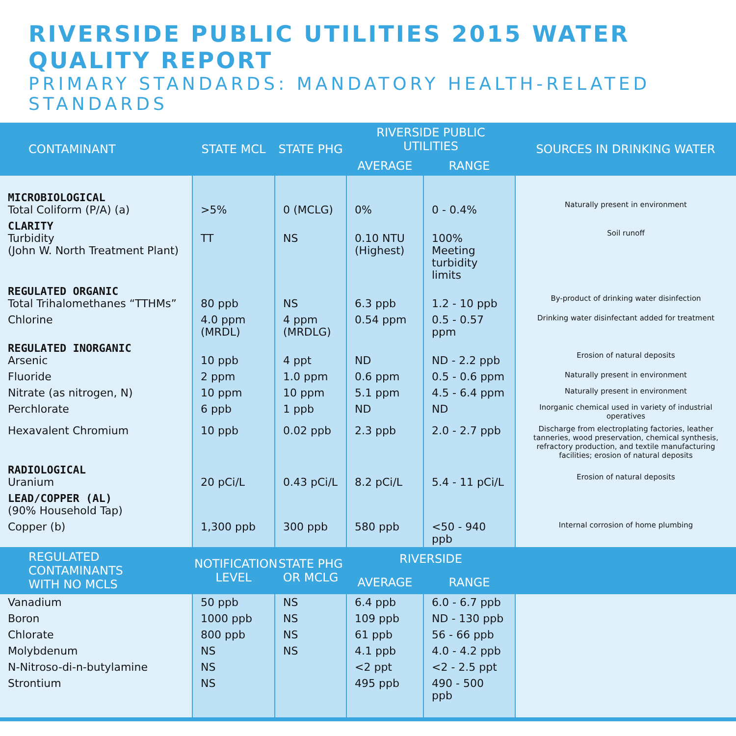RIVERSIDE PUBLIC UTILITIES 2015 WATER QUALITY REPORT
PRIMARY STANDARDS: MANDATORY HEALTH-RELATED STANDARDS
| CONTAMINANT | STATE MCL | STATE PHG | RIVERSIDE PUBLIC UTILITIES | | SOURCES IN DRINKING WATER |
| --- | --- | --- | --- | --- | --- |
| | | | AVERAGE | RANGE | |
| MICROBIOLOGICAL Total Coliform (P/A) (a) | >5% | 0 (MCLG) | 0% | 0 - 0.4% | Naturally present in environment |
| CLARITY Turbidity (John W. North Treatment Plant) | TT | NS | 0.10 NTU (Highest) | 100% Meeting turbidity limits | Soil runoff |
| REGULATED ORGANIC Total Trihalomethanes “TTHMs” | 80 ppb | NS | 6.3 ppb | 1.2 - 10 ppb | By-product of drinking water disinfection |
| Chlorine | 4.0 ppm (MRDL) | 4 ppm (MRDLG) | 0.54 ppm | 0.5 - 0.57 ppm | Drinking water disinfectant added for treatment |
| REGULATED INORGANIC Arsenic | 10 ppb | 4 ppt | ND | ND - 2.2 ppb | Erosion of natural deposits |
| Fluoride | 2 ppm | 1.0 ppm | 0.6 ppm | 0.5 - 0.6 ppm | Naturally present in environment |
| Nitrate (as nitrogen, N) | 10 ppm | 10 ppm | 5.1 ppm | 4.5 - 6.4 ppm | Naturally present in environment |
| Perchlorate | 6 ppb | 1 ppb | ND | ND | Inorganic chemical used in variety of industrial operatives |
| Hexavalent Chromium | 10 ppb | 0.02 ppb | 2.3 ppb | 2.0 - 2.7 ppb | Discharge from electroplating factories, leather tanneries, wood preservation, chemical synthesis, refractory production, and textile manufacturing facilities; erosion of natural deposits |
| RADIOLOGICAL Uranium | 20 pCi/L | 0.43 pCi/L | 8.2 pCi/L | 5.4 - 11 pCi/L | Erosion of natural deposits |
| LEAD/COPPER (AL) (90% Household Tap) | | | | | |
| Copper (b) | 1,300 ppb | 300 ppb | 580 ppb | <50 - 940 ppb | Internal corrosion of home plumbing |
| REGULATED CONTAMINANTS WITH NO MCLS | NOTIFICATION LEVEL | STATE PHG OR MCLG | RIVERSIDE | | |
| | | | AVERAGE | RANGE | |
| Vanadium | 50 ppb | NS | 6.4 ppb | 6.0 - 6.7 ppb | |
| Boron | 1000 ppb | NS | 109 ppb | ND - 130 ppb | |
| Chlorate | 800 ppb | NS | 61 ppb | 56 - 66 ppb | |
| Molybdenum | NS | NS | 4.1 ppb | 4.0 - 4.2 ppb | |
| N-Nitroso-di-n-butylamine | NS | | <2 ppt | <2 - 2.5 ppt | |
| Strontium | NS | | 495 ppb | 490 - 500 ppb | |